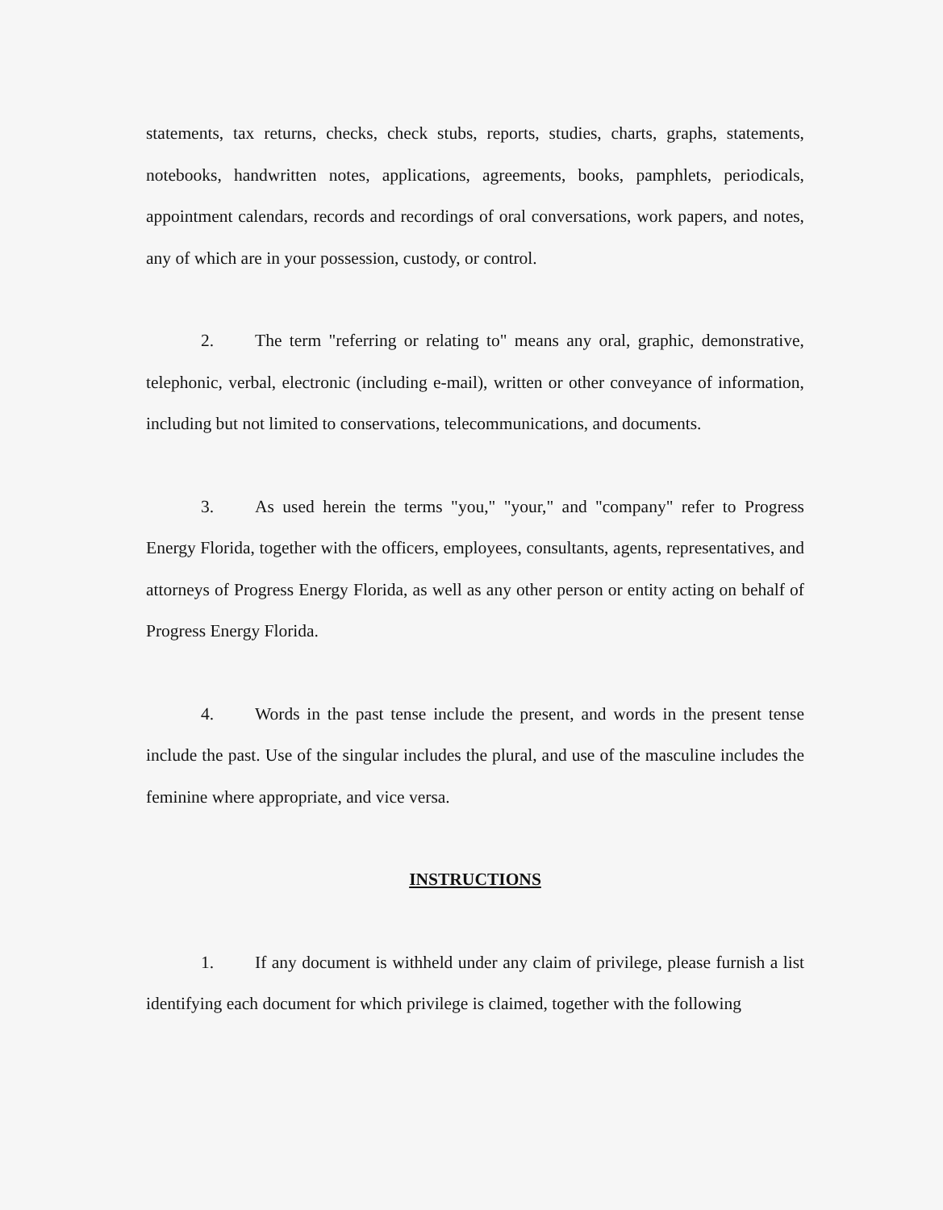statements, tax returns, checks, check stubs, reports, studies, charts, graphs, statements, notebooks, handwritten notes, applications, agreements, books, pamphlets, periodicals, appointment calendars, records and recordings of oral conversations, work papers, and notes, any of which are in your possession, custody, or control.
2. The term "referring or relating to" means any oral, graphic, demonstrative, telephonic, verbal, electronic (including e-mail), written or other conveyance of information, including but not limited to conservations, telecommunications, and documents.
3. As used herein the terms "you," "your," and "company" refer to Progress Energy Florida, together with the officers, employees, consultants, agents, representatives, and attorneys of Progress Energy Florida, as well as any other person or entity acting on behalf of Progress Energy Florida.
4. Words in the past tense include the present, and words in the present tense include the past. Use of the singular includes the plural, and use of the masculine includes the feminine where appropriate, and vice versa.
INSTRUCTIONS
1. If any document is withheld under any claim of privilege, please furnish a list identifying each document for which privilege is claimed, together with the following